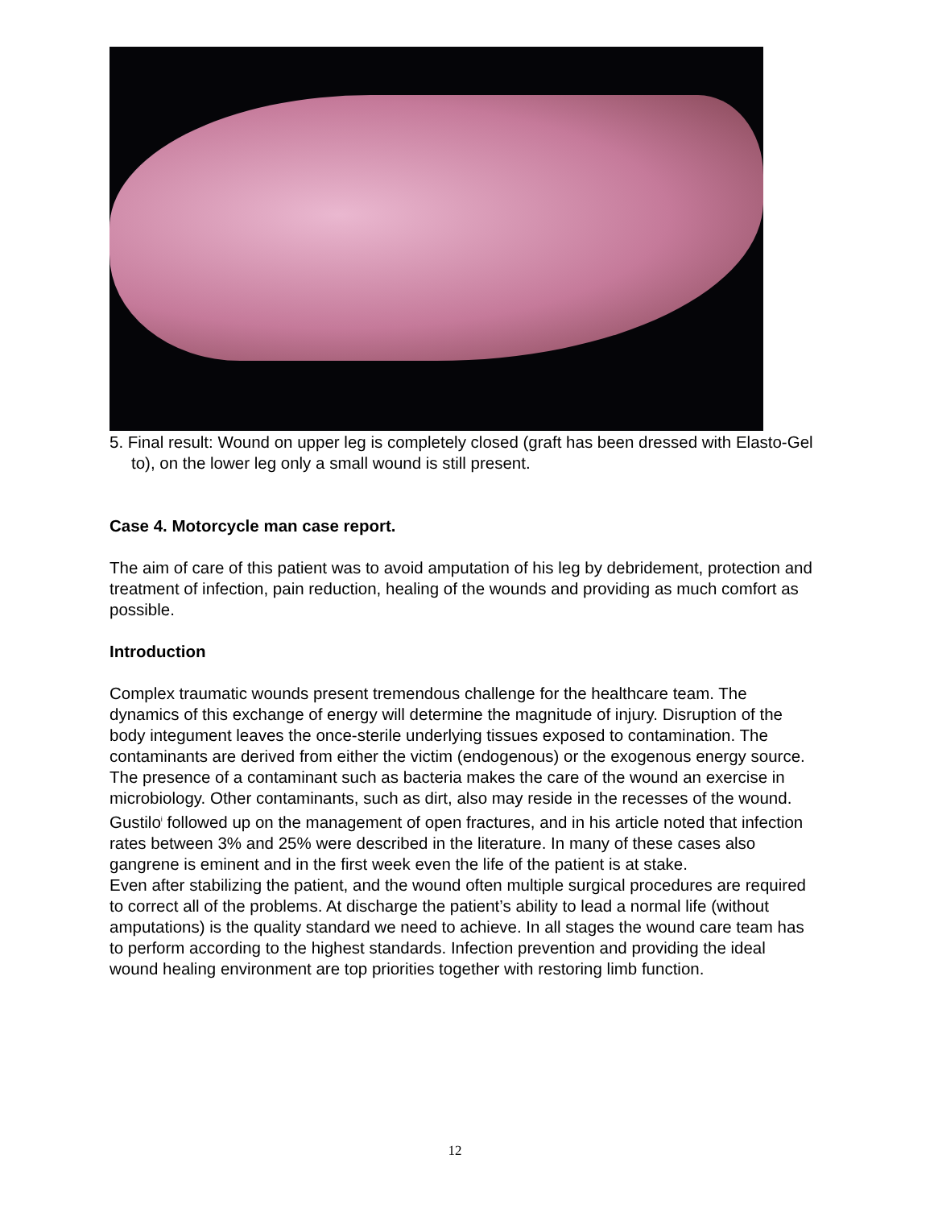5. Final result: Wound on upper leg is completely closed (graft has been dressed with Elasto-Gel to), on the lower leg only a small wound is still present.
Case 4. Motorcycle man case report.
The aim of care of this patient was to avoid amputation of his leg by debridement, protection and treatment of infection, pain reduction, healing of the wounds and providing as much comfort as possible.
Introduction
Complex traumatic wounds present tremendous challenge for the healthcare team. The dynamics of this exchange of energy will determine the magnitude of injury. Disruption of the body integument leaves the once-sterile underlying tissues exposed to contamination. The contaminants are derived from either the victim (endogenous) or the exogenous energy source. The presence of a contaminant such as bacteria makes the care of the wound an exercise in microbiology. Other contaminants, such as dirt, also may reside in the recesses of the wound. Gustilo<sup>i</sup> followed up on the management of open fractures, and in his article noted that infection rates between 3% and 25% were described in the literature. In many of these cases also gangrene is eminent and in the first week even the life of the patient is at stake.
Even after stabilizing the patient, and the wound often multiple surgical procedures are required to correct all of the problems. At discharge the patient’s ability to lead a normal life (without amputations) is the quality standard we need to achieve. In all stages the wound care team has to perform according to the highest standards. Infection prevention and providing the ideal wound healing environment are top priorities together with restoring limb function.
12